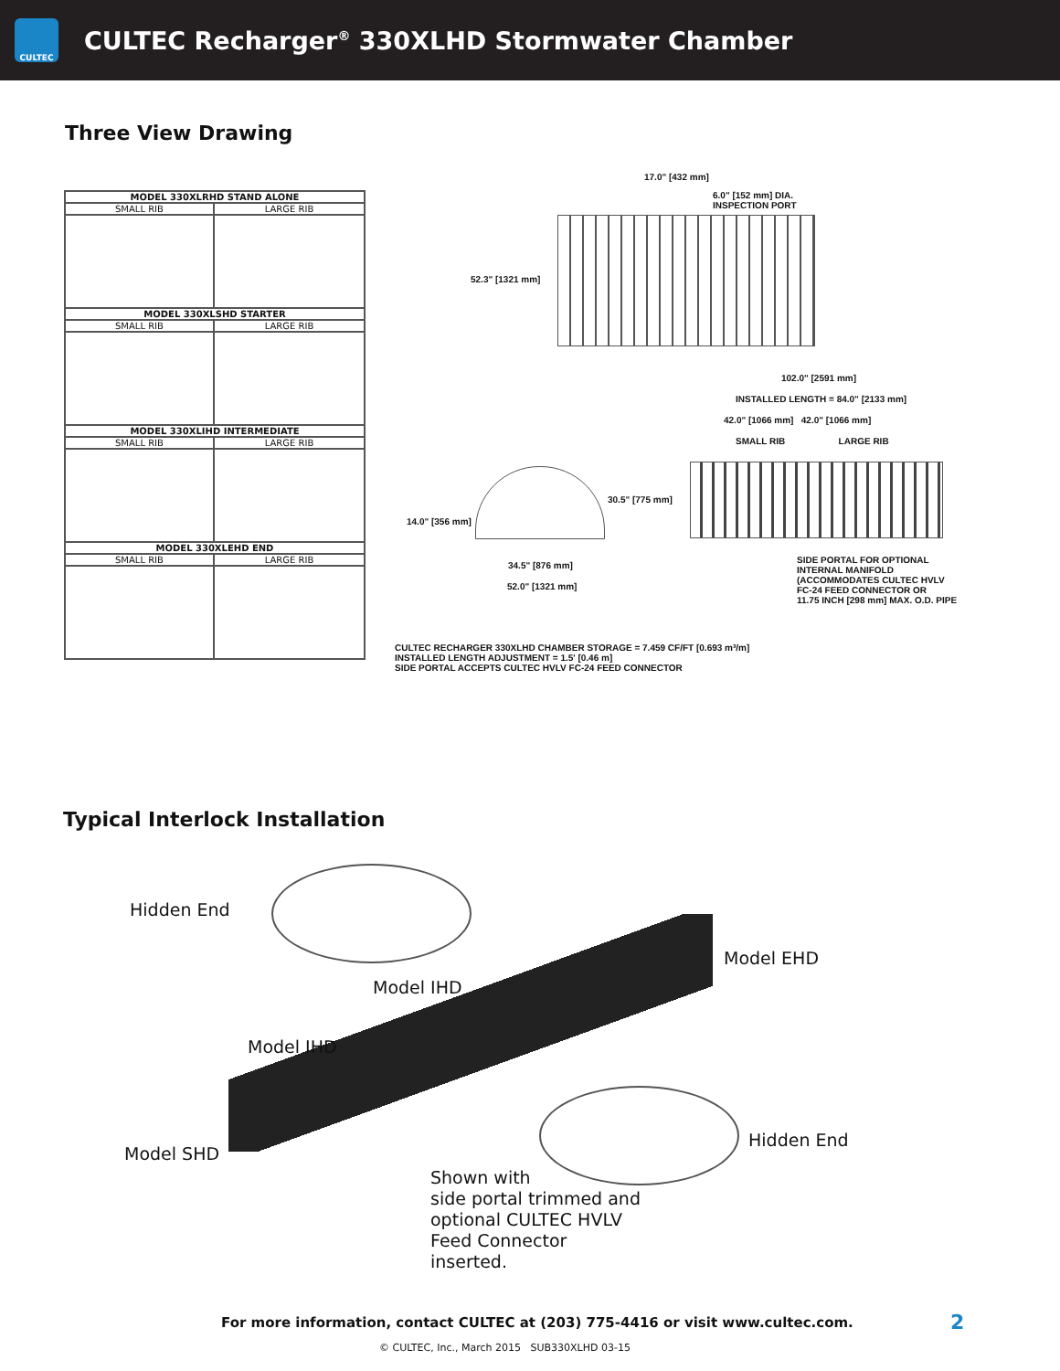CULTEC
CULTEC Recharger<sup>®</sup> 330XLHD Stormwater Chamber
Three View Drawing
| MODEL 330XLRHD STAND ALONE | |
| --- | --- |
| SMALL RIB | LARGE RIB |
| MODEL 330XLSHD STARTER | |
| SMALL RIB | LARGE RIB |
| MODEL 330XLIHD INTERMEDIATE | |
| SMALL RIB | LARGE RIB |
| MODEL 330XLEHD END | |
| SMALL RIB | LARGE RIB |
17.0" [432 mm]
6.0" [152 mm] DIA.
INSPECTION PORT
52.3" [1321 mm]
102.0" [2591 mm]
INSTALLED LENGTH = 84.0" [2133 mm]
42.0" [1066 mm] 42.0" [1066 mm]
SMALL RIB LARGE RIB
30.5" [775 mm]
14.0" [356 mm]
34.5" [876 mm]
52.0" [1321 mm]
SIDE PORTAL FOR OPTIONAL
INTERNAL MANIFOLD
(ACCOMMODATES CULTEC HVLV
FC-24 FEED CONNECTOR OR
11.75 INCH [298 mm] MAX. O.D. PIPE
CULTEC RECHARGER 330XLHD CHAMBER STORAGE = 7.459 CF/FT [0.693 m³/m]
INSTALLED LENGTH ADJUSTMENT = 1.5' [0.46 m]
SIDE PORTAL ACCEPTS CULTEC HVLV FC-24 FEED CONNECTOR
Typical Interlock Installation
Hidden End
Model EHD
Model IHD
Model IHD
Hidden End
Model SHD
Shown with
side portal trimmed and
optional CULTEC HVLV
Feed Connector
inserted.
For more information, contact CULTEC at (203) 775-4416 or visit www.cultec.com.
2
© CULTEC, Inc., March 2015 SUB330XLHD 03-15